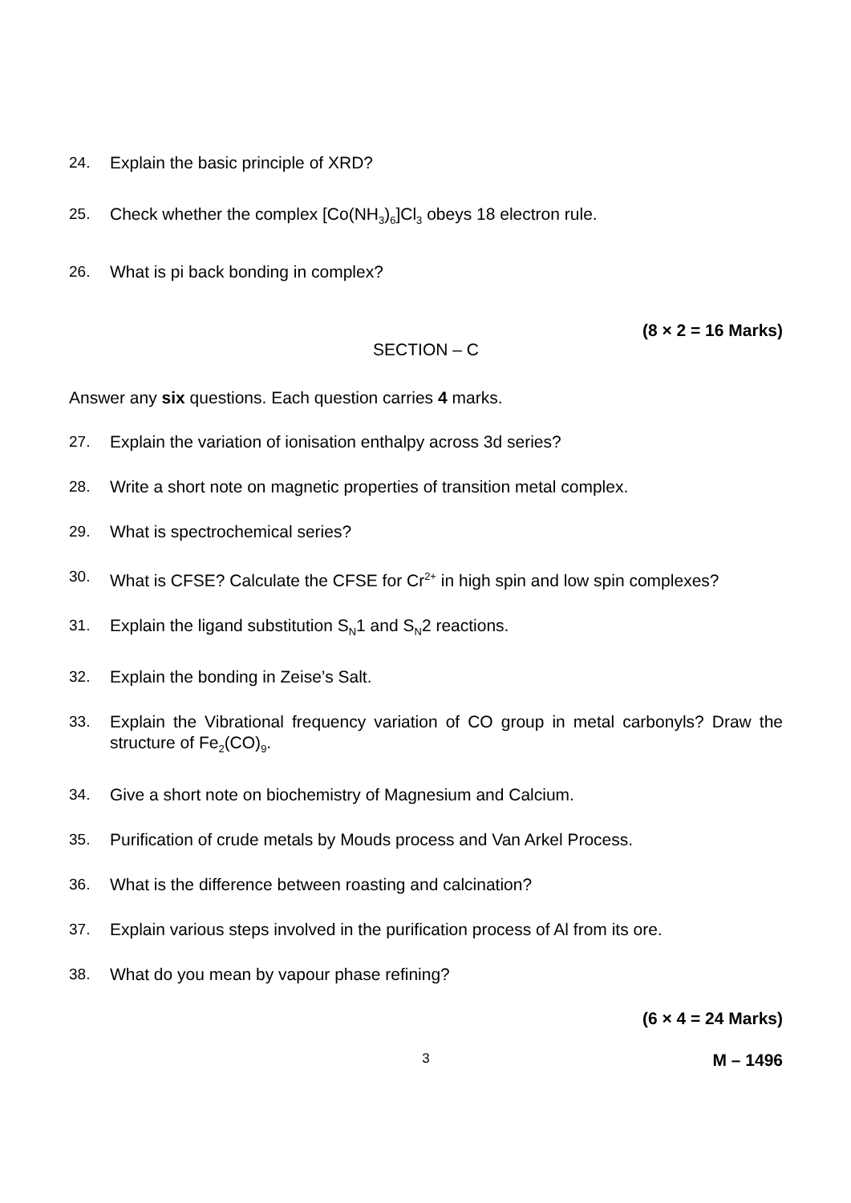24. Explain the basic principle of XRD?
25. Check whether the complex [Co(NH<sub>3</sub>)<sub>6</sub>]Cl<sub>3</sub> obeys 18 electron rule.
26. What is pi back bonding in complex?
(8 × 2 = 16 Marks)
SECTION – C
Answer any six questions. Each question carries 4 marks.
27. Explain the variation of ionisation enthalpy across 3d series?
28. Write a short note on magnetic properties of transition metal complex.
29. What is spectrochemical series?
30. What is CFSE? Calculate the CFSE for Cr<sup>2+</sup> in high spin and low spin complexes?
31. Explain the ligand substitution S<sub>N</sub>1 and S<sub>N</sub>2 reactions.
32. Explain the bonding in Zeise’s Salt.
33. Explain the Vibrational frequency variation of CO group in metal carbonyls? Draw the structure of Fe<sub>2</sub>(CO)<sub>9</sub>.
34. Give a short note on biochemistry of Magnesium and Calcium.
35. Purification of crude metals by Mouds process and Van Arkel Process.
36. What is the difference between roasting and calcination?
37. Explain various steps involved in the purification process of Al from its ore.
38. What do you mean by vapour phase refining?
(6 × 4 = 24 Marks)
3 M – 1496